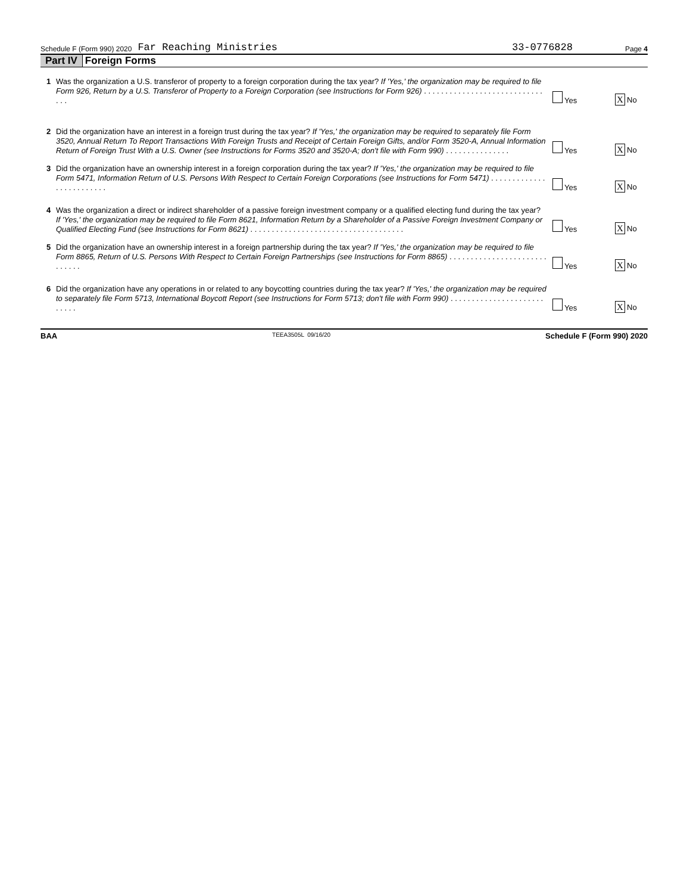Schedule F (Form 990) 2020 Far Reaching Ministries 33-0776828 Page 4
Part IV Foreign Forms
1 Was the organization a U.S. transferor of property to a foreign corporation during the tax year? If 'Yes,' the organization may be required to file Form 926, Return by a U.S. Transferor of Property to a Foreign Corporation (see Instructions for Form 926) . . . . . . . . . . . . . . . . . . . . . . . . . . . . . . . Yes X No
2 Did the organization have an interest in a foreign trust during the tax year? If 'Yes,' the organization may be required to separately file Form 3520, Annual Return To Report Transactions With Foreign Trusts and Receipt of Certain Foreign Gifts, and/or Form 3520-A, Annual Information Return of Foreign Trust With a U.S. Owner (see Instructions for Forms 3520 and 3520-A; don't file with Form 990) . . . . . . . . . . . . . . . Yes X No
3 Did the organization have an ownership interest in a foreign corporation during the tax year? If 'Yes,' the organization may be required to file Form 5471, Information Return of U.S. Persons With Respect to Certain Foreign Corporations (see Instructions for Form 5471) . . . . . . . . . . . . . . . . . . . . . . . . . Yes X No
4 Was the organization a direct or indirect shareholder of a passive foreign investment company or a qualified electing fund during the tax year? If 'Yes,' the organization may be required to file Form 8621, Information Return by a Shareholder of a Passive Foreign Investment Company or Qualified Electing Fund (see Instructions for Form 8621) . . . . . . . . . . . . . . . . . . . . . . . . . . . . . . . . . . . . Yes X No
5 Did the organization have an ownership interest in a foreign partnership during the tax year? If 'Yes,' the organization may be required to file Form 8865, Return of U.S. Persons With Respect to Certain Foreign Partnerships (see Instructions for Form 8865) . . . . . . . . . . . . . . . . . . . . . . . . . . . . . Yes X No
6 Did the organization have any operations in or related to any boycotting countries during the tax year? If 'Yes,' the organization may be required to separately file Form 5713, International Boycott Report (see Instructions for Form 5713; don't file with Form 990) . . . . . . . . . . . . . . . . . . . . . . . . . . . Yes X No
BAA TEEA3505L 09/16/20 Schedule F (Form 990) 2020